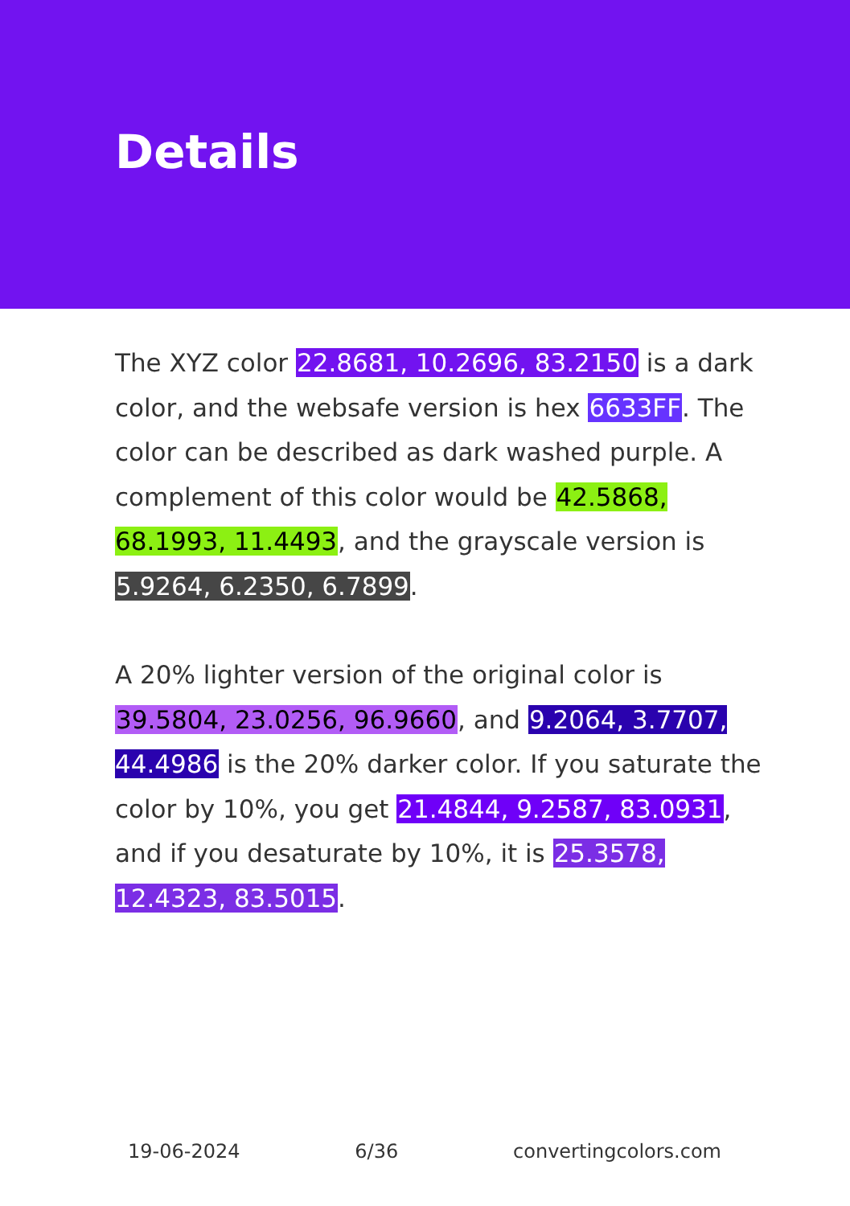Details
The XYZ color 22.8681, 10.2696, 83.2150 is a dark color, and the websafe version is hex 6633FF. The color can be described as dark washed purple. A complement of this color would be 42.5868, 68.1993, 11.4493, and the grayscale version is 5.9264, 6.2350, 6.7899.
A 20% lighter version of the original color is 39.5804, 23.0256, 96.9660, and 9.2064, 3.7707, 44.4986 is the 20% darker color. If you saturate the color by 10%, you get 21.4844, 9.2587, 83.0931, and if you desaturate by 10%, it is 25.3578, 12.4323, 83.5015.
19-06-2024 6/36 convertingcolors.com